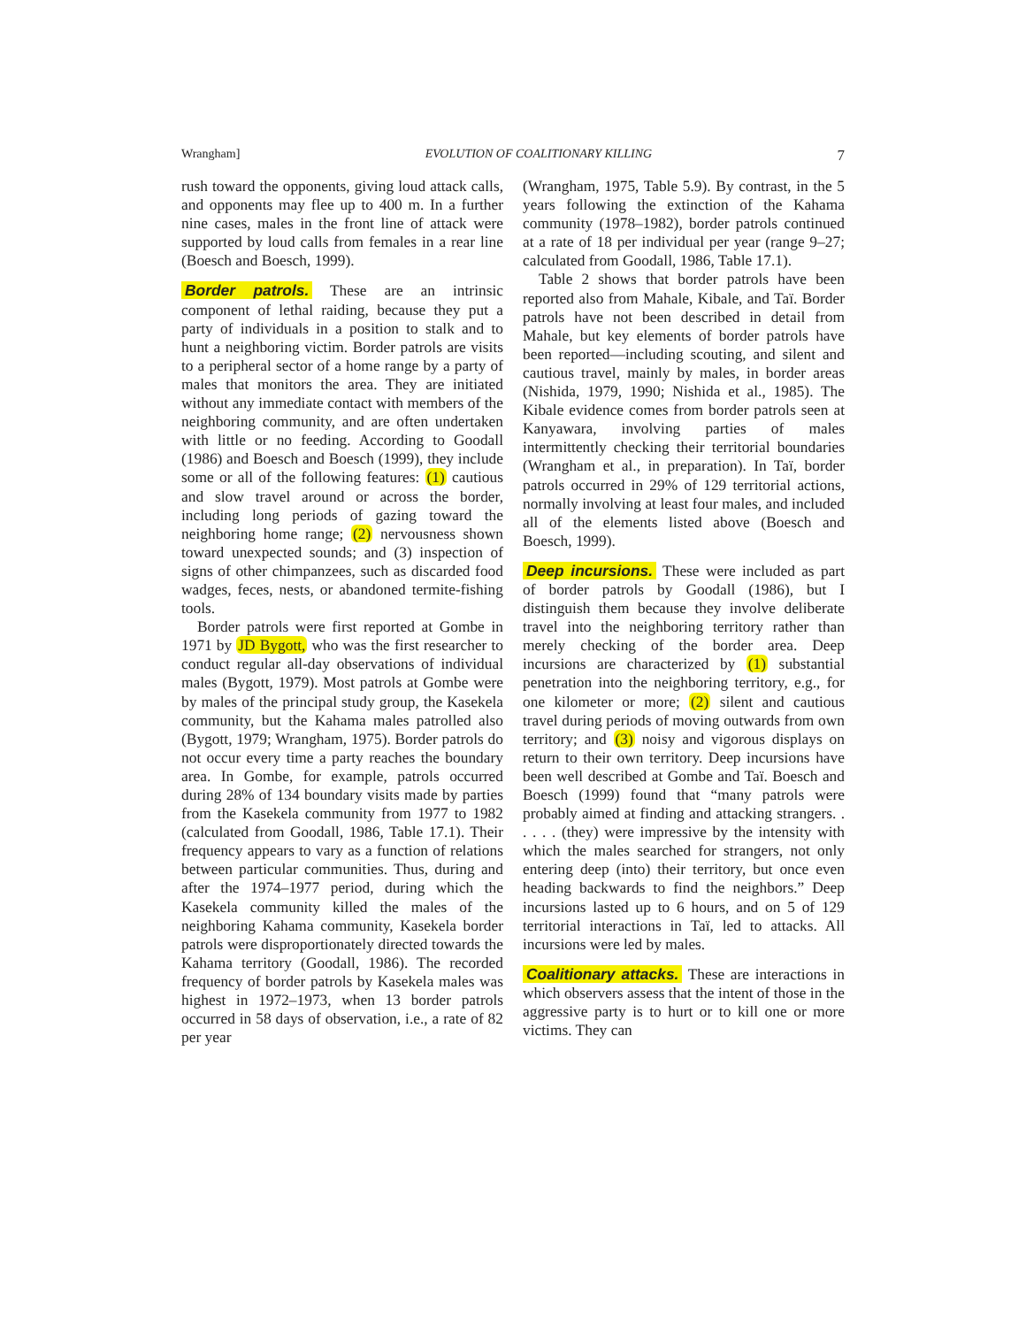Wrangham] EVOLUTION OF COALITIONARY KILLING 7
rush toward the opponents, giving loud attack calls, and opponents may flee up to 400 m. In a further nine cases, males in the front line of attack were supported by loud calls from females in a rear line (Boesch and Boesch, 1999).
Border patrols. These are an intrinsic component of lethal raiding, because they put a party of individuals in a position to stalk and to hunt a neighboring victim. Border patrols are visits to a peripheral sector of a home range by a party of males that monitors the area. They are initiated without any immediate contact with members of the neighboring community, and are often undertaken with little or no feeding. According to Goodall (1986) and Boesch and Boesch (1999), they include some or all of the following features: (1) cautious and slow travel around or across the border, including long periods of gazing toward the neighboring home range; (2) nervousness shown toward unexpected sounds; and (3) inspection of signs of other chimpanzees, such as discarded food wadges, feces, nests, or abandoned termite-fishing tools.
Border patrols were first reported at Gombe in 1971 by JD Bygott, who was the first researcher to conduct regular all-day observations of individual males (Bygott, 1979). Most patrols at Gombe were by males of the principal study group, the Kasekela community, but the Kahama males patrolled also (Bygott, 1979; Wrangham, 1975). Border patrols do not occur every time a party reaches the boundary area. In Gombe, for example, patrols occurred during 28% of 134 boundary visits made by parties from the Kasekela community from 1977 to 1982 (calculated from Goodall, 1986, Table 17.1). Their frequency appears to vary as a function of relations between particular communities. Thus, during and after the 1974–1977 period, during which the Kasekela community killed the males of the neighboring Kahama community, Kasekela border patrols were disproportionately directed towards the Kahama territory (Goodall, 1986). The recorded frequency of border patrols by Kasekela males was highest in 1972–1973, when 13 border patrols occurred in 58 days of observation, i.e., a rate of 82 per year
(Wrangham, 1975, Table 5.9). By contrast, in the 5 years following the extinction of the Kahama community (1978–1982), border patrols continued at a rate of 18 per individual per year (range 9–27; calculated from Goodall, 1986, Table 17.1).
Table 2 shows that border patrols have been reported also from Mahale, Kibale, and Taï. Border patrols have not been described in detail from Mahale, but key elements of border patrols have been reported—including scouting, and silent and cautious travel, mainly by males, in border areas (Nishida, 1979, 1990; Nishida et al., 1985). The Kibale evidence comes from border patrols seen at Kanyawara, involving parties of males intermittently checking their territorial boundaries (Wrangham et al., in preparation). In Taï, border patrols occurred in 29% of 129 territorial actions, normally involving at least four males, and included all of the elements listed above (Boesch and Boesch, 1999).
Deep incursions. These were included as part of border patrols by Goodall (1986), but I distinguish them because they involve deliberate travel into the neighboring territory rather than merely checking of the border area. Deep incursions are characterized by (1) substantial penetration into the neighboring territory, e.g., for one kilometer or more; (2) silent and cautious travel during periods of moving outwards from own territory; and (3) noisy and vigorous displays on return to their own territory. Deep incursions have been well described at Gombe and Taï. Boesch and Boesch (1999) found that “many patrols were probably aimed at finding and attacking strangers. . . . . . (they) were impressive by the intensity with which the males searched for strangers, not only entering deep (into) their territory, but once even heading backwards to find the neighbors.” Deep incursions lasted up to 6 hours, and on 5 of 129 territorial interactions in Taï, led to attacks. All incursions were led by males.
Coalitionary attacks. These are interactions in which observers assess that the intent of those in the aggressive party is to hurt or to kill one or more victims. They can